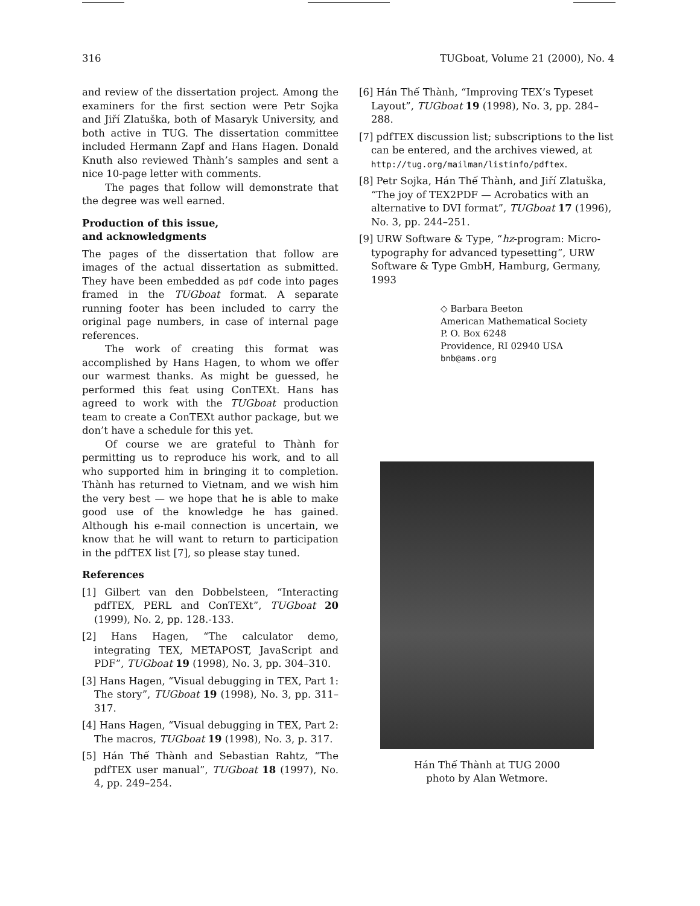316 TUGboat, Volume 21 (2000), No. 4
and review of the dissertation project. Among the examiners for the first section were Petr Sojka and Jiří Zlatuška, both of Masaryk University, and both active in TUG. The dissertation committee included Hermann Zapf and Hans Hagen. Donald Knuth also reviewed Thành’s samples and sent a nice 10-page letter with comments.
The pages that follow will demonstrate that the degree was well earned.
Production of this issue,
and acknowledgments
The pages of the dissertation that follow are images of the actual dissertation as submitted. They have been embedded as pdf code into pages framed in the TUGboat format. A separate running footer has been included to carry the original page numbers, in case of internal page references.
The work of creating this format was accomplished by Hans Hagen, to whom we offer our warmest thanks. As might be guessed, he performed this feat using ConTEXt. Hans has agreed to work with the TUGboat production team to create a ConTEXt author package, but we don’t have a schedule for this yet.
Of course we are grateful to Thành for permitting us to reproduce his work, and to all who supported him in bringing it to completion. Thành has returned to Vietnam, and we wish him the very best — we hope that he is able to make good use of the knowledge he has gained. Although his e-mail connection is uncertain, we know that he will want to return to participation in the pdfTEX list [7], so please stay tuned.
References
[1] Gilbert van den Dobbelsteen, “Interacting pdfTEX, PERL and ConTEXt”, TUGboat 20 (1999), No. 2, pp. 128.-133.
[2] Hans Hagen, “The calculator demo, integrating TEX, METAPOST, JavaScript and PDF”, TUGboat 19 (1998), No. 3, pp. 304–310.
[3] Hans Hagen, “Visual debugging in TEX, Part 1: The story”, TUGboat 19 (1998), No. 3, pp. 311–317.
[4] Hans Hagen, “Visual debugging in TEX, Part 2: The macros, TUGboat 19 (1998), No. 3, p. 317.
[5] Hán Thế Thành and Sebastian Rahtz, “The pdfTEX user manual”, TUGboat 18 (1997), No. 4, pp. 249–254.
[6] Hán Thế Thành, “Improving TEX’s Typeset Layout”, TUGboat 19 (1998), No. 3, pp. 284–288.
[7] pdfTEX discussion list; subscriptions to the list can be entered, and the archives viewed, at http://tug.org/mailman/listinfo/pdftex.
[8] Petr Sojka, Hán Thế Thành, and Jiří Zlatuška, “The joy of TEX2PDF — Acrobatics with an alternative to DVI format”, TUGboat 17 (1996), No. 3, pp. 244–251.
[9] URW Software & Type, “hz-program: Micro-typography for advanced typesetting”, URW Software & Type GmbH, Hamburg, Germany, 1993
◇ Barbara Beeton
American Mathematical Society
P. O. Box 6248
Providence, RI 02940 USA
bnb@ams.org
Hán Thế Thành at TUG 2000
photo by Alan Wetmore.